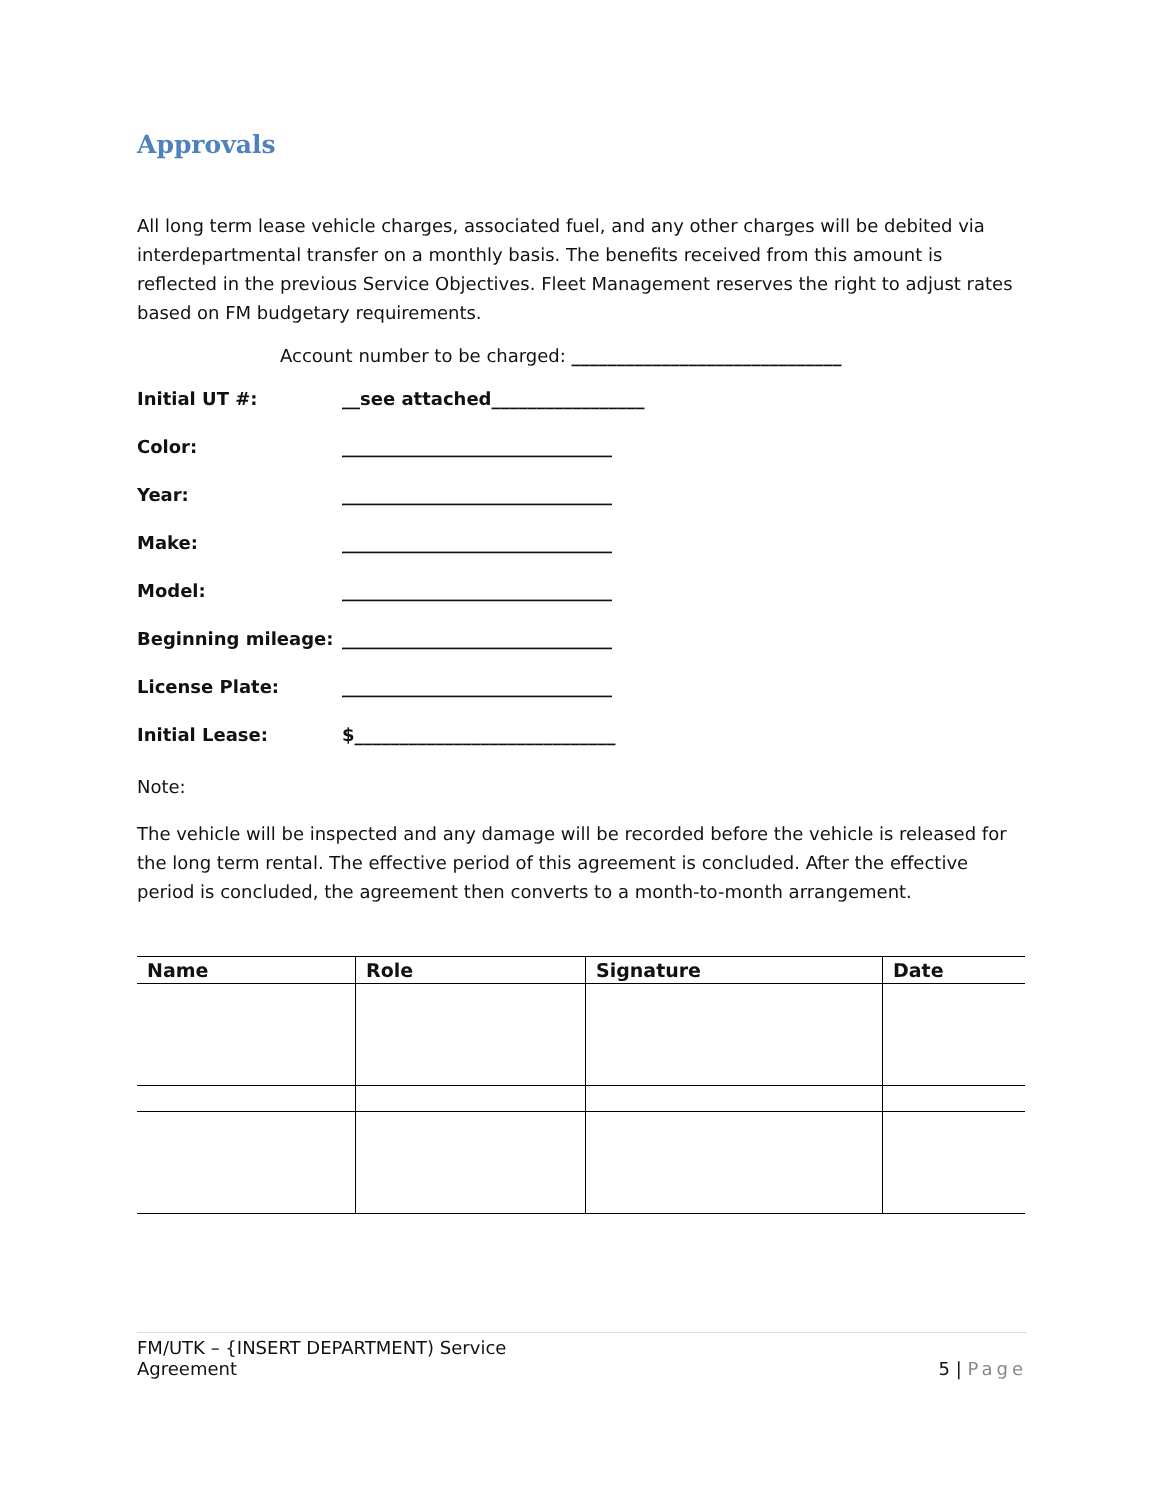Approvals
All long term lease vehicle charges, associated fuel, and any other charges will be debited via interdepartmental transfer on a monthly basis. The benefits received from this amount is reflected in the previous Service Objectives. Fleet Management reserves the right to adjust rates based on FM budgetary requirements.
Account number to be charged: ______________________________
Initial UT #: __see attached_________________
Color: ______________________________
Year: ______________________________
Make: ______________________________
Model: ______________________________
Beginning mileage: ______________________________
License Plate: ______________________________
Initial Lease: $_____________________________
Note:
The vehicle will be inspected and any damage will be recorded before the vehicle is released for the long term rental. The effective period of this agreement is concluded. After the effective period is concluded, the agreement then converts to a month-to-month arrangement.
| Name | Role | Signature | Date |
| --- | --- | --- | --- |
FM/UTK – {INSERT DEPARTMENT) Service
Agreement
5 | Page